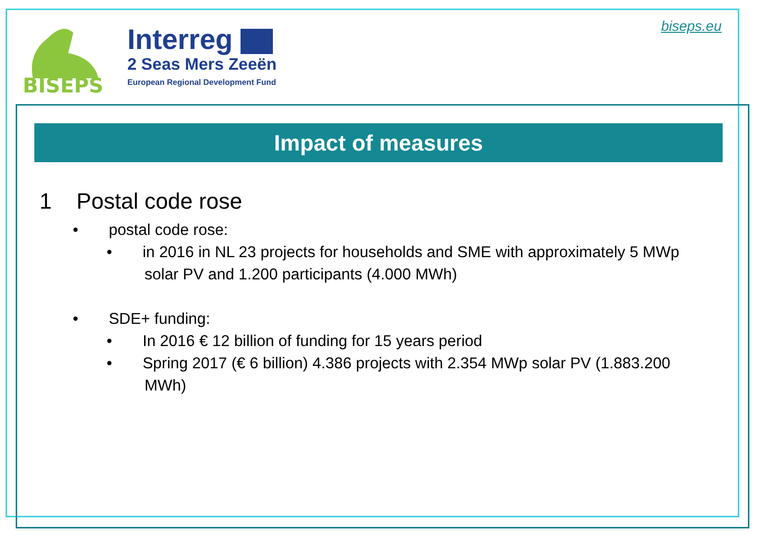BISEPS
Interreg
2 Seas Mers Zeeën
European Regional Development Fund
biseps.eu
Impact of measures
1 Postal code rose
• postal code rose:
• in 2016 in NL 23 projects for households and SME with approximately 5 MWp solar PV and 1.200 participants (4.000 MWh)
• SDE+ funding:
• In 2016 € 12 billion of funding for 15 years period
• Spring 2017 (€ 6 billion) 4.386 projects with 2.354 MWp solar PV (1.883.200 MWh)